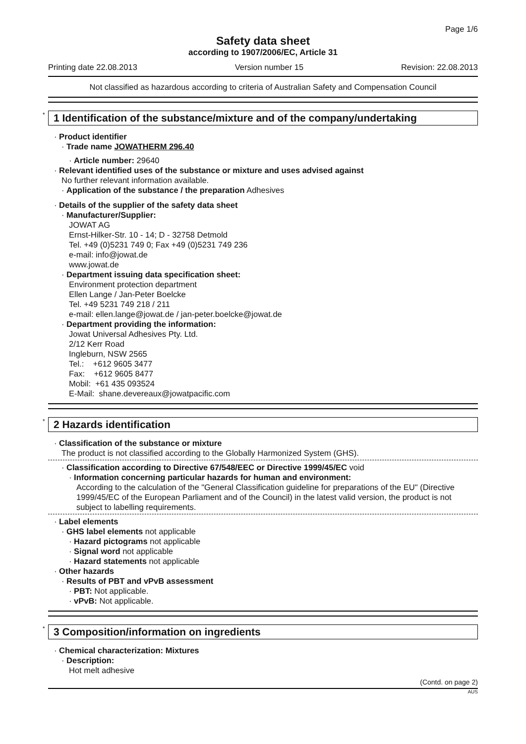Page 1/6
Safety data sheet
according to 1907/2006/EC, Article 31
Printing date 22.08.2013 Version number 15 Revision: 22.08.2013
Not classified as hazardous according to criteria of Australian Safety and Compensation Council
* 1 Identification of the substance/mixture and of the company/undertaking
· Product identifier
· Trade name JOWATHERM 296.40
· Article number: 29640
· Relevant identified uses of the substance or mixture and uses advised against
No further relevant information available.
· Application of the substance / the preparation Adhesives
· Details of the supplier of the safety data sheet
· Manufacturer/Supplier:
JOWAT AG
Ernst-Hilker-Str. 10 - 14; D - 32758 Detmold
Tel. +49 (0)5231 749 0; Fax +49 (0)5231 749 236
e-mail: info@jowat.de
www.jowat.de
· Department issuing data specification sheet:
Environment protection department
Ellen Lange / Jan-Peter Boelcke
Tel. +49 5231 749 218 / 211
e-mail: ellen.lange@jowat.de / jan-peter.boelcke@jowat.de
· Department providing the information:
Jowat Universal Adhesives Pty. Ltd.
2/12 Kerr Road
Ingleburn, NSW 2565
Tel.: +612 9605 3477
Fax: +612 9605 8477
Mobil: +61 435 093524
E-Mail: shane.devereaux@jowatpacific.com
* 2 Hazards identification
· Classification of the substance or mixture
The product is not classified according to the Globally Harmonized System (GHS).
· Classification according to Directive 67/548/EEC or Directive 1999/45/EC void
· Information concerning particular hazards for human and environment:
According to the calculation of the "General Classification guideline for preparations of the EU" (Directive 1999/45/EC of the European Parliament and of the Council) in the latest valid version, the product is not subject to labelling requirements.
· Label elements
· GHS label elements not applicable
· Hazard pictograms not applicable
· Signal word not applicable
· Hazard statements not applicable
· Other hazards
· Results of PBT and vPvB assessment
· PBT: Not applicable.
· vPvB: Not applicable.
* 3 Composition/information on ingredients
· Chemical characterization: Mixtures
· Description:
Hot melt adhesive
(Contd. on page 2)
AUS